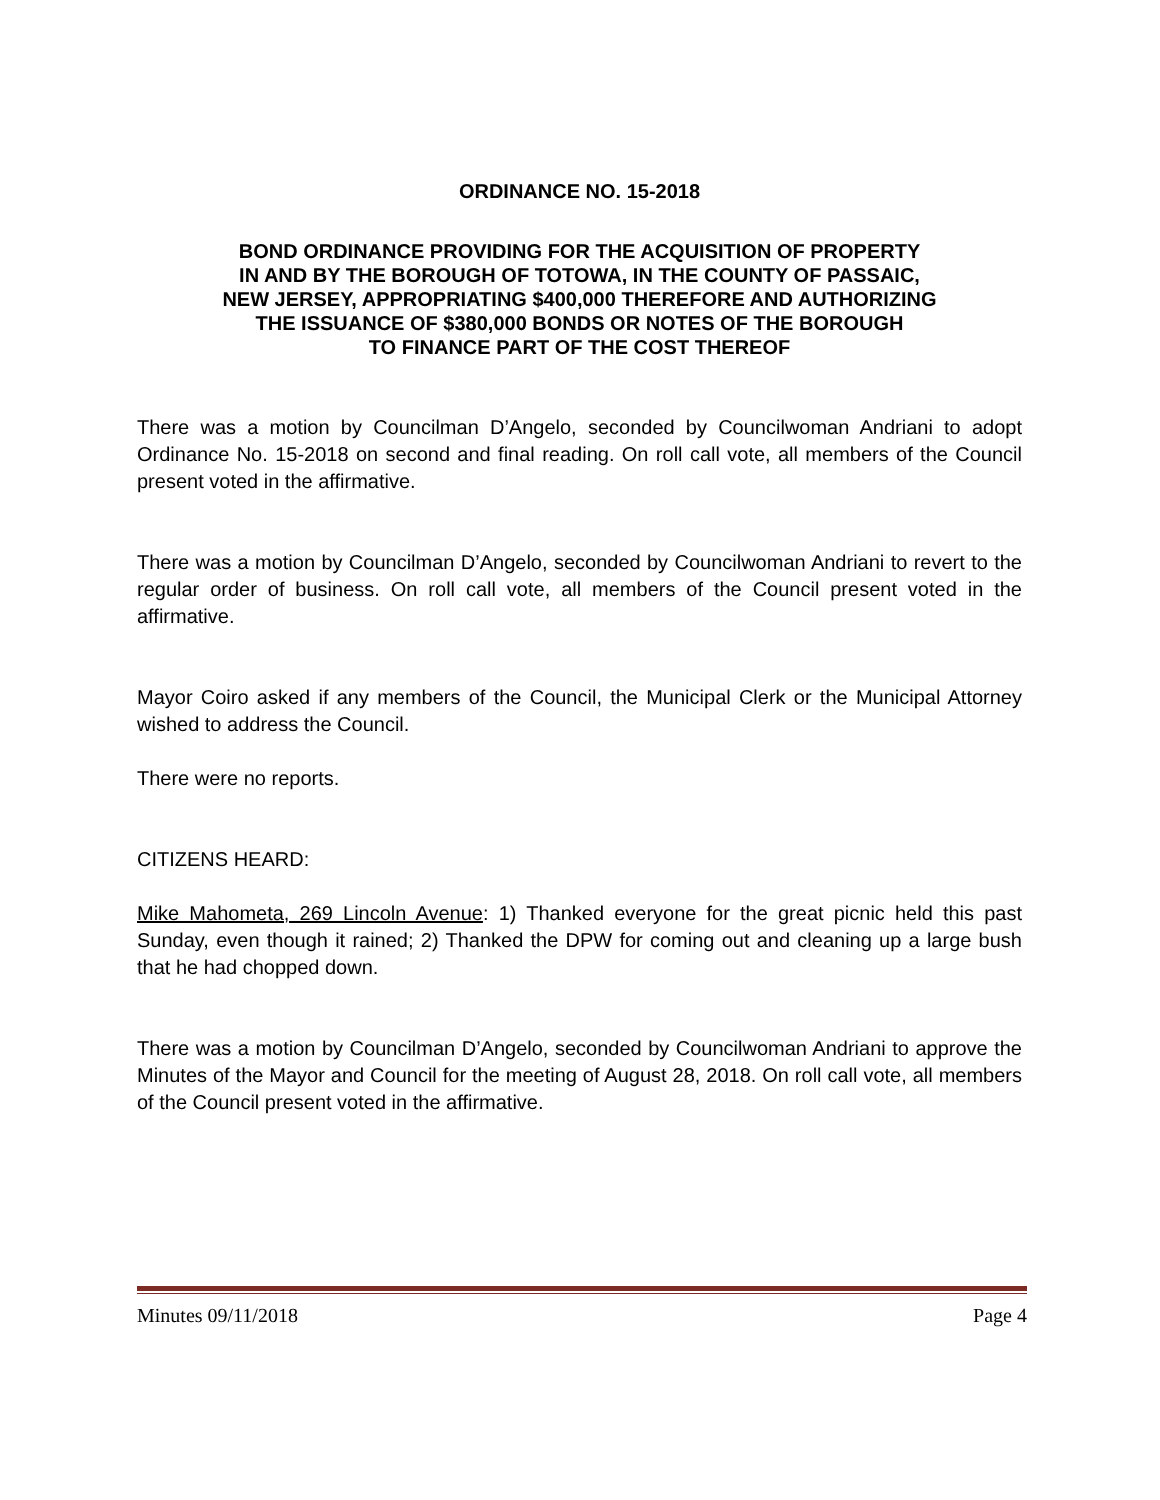ORDINANCE NO. 15-2018
BOND ORDINANCE PROVIDING FOR THE ACQUISITION OF PROPERTY
IN AND BY THE BOROUGH OF TOTOWA, IN THE COUNTY OF PASSAIC,
NEW JERSEY, APPROPRIATING $400,000 THEREFORE AND AUTHORIZING
THE ISSUANCE OF $380,000 BONDS OR NOTES OF THE BOROUGH
TO FINANCE PART OF THE COST THEREOF
There was a motion by Councilman D’Angelo, seconded by Councilwoman Andriani to adopt Ordinance No. 15-2018 on second and final reading. On roll call vote, all members of the Council present voted in the affirmative.
There was a motion by Councilman D’Angelo, seconded by Councilwoman Andriani to revert to the regular order of business. On roll call vote, all members of the Council present voted in the affirmative.
Mayor Coiro asked if any members of the Council, the Municipal Clerk or the Municipal Attorney wished to address the Council.
There were no reports.
CITIZENS HEARD:
Mike Mahometa, 269 Lincoln Avenue: 1) Thanked everyone for the great picnic held this past Sunday, even though it rained; 2) Thanked the DPW for coming out and cleaning up a large bush that he had chopped down.
There was a motion by Councilman D’Angelo, seconded by Councilwoman Andriani to approve the Minutes of the Mayor and Council for the meeting of August 28, 2018. On roll call vote, all members of the Council present voted in the affirmative.
Minutes 09/11/2018 Page 4